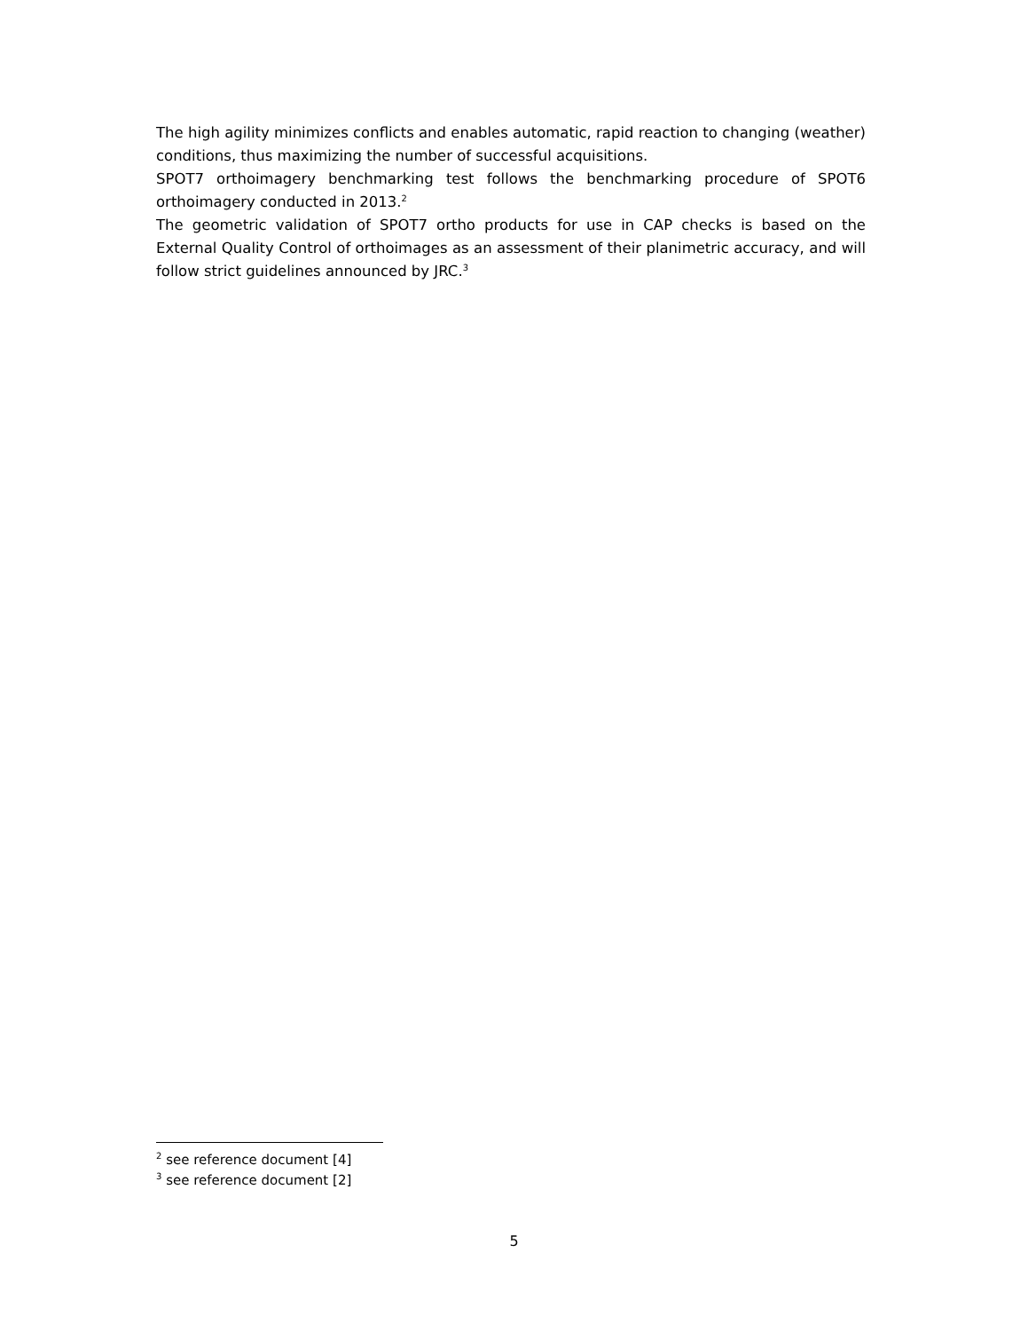The high agility minimizes conflicts and enables automatic, rapid reaction to changing (weather) conditions, thus maximizing the number of successful acquisitions.
SPOT7 orthoimagery benchmarking test follows the benchmarking procedure of SPOT6 orthoimagery conducted in 2013.<sup>2</sup>
The geometric validation of SPOT7 ortho products for use in CAP checks is based on the External Quality Control of orthoimages as an assessment of their planimetric accuracy, and will follow strict guidelines announced by JRC.<sup>3</sup>
<sup>2</sup> see reference document [4]
<sup>3</sup> see reference document [2]
5